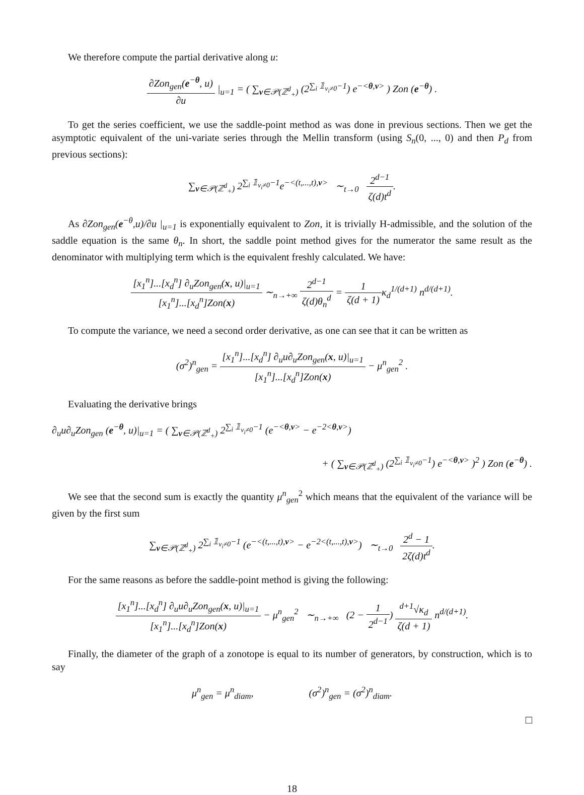We therefore compute the partial derivative along u:
∂Zon<sub>gen</sub>(e<sup>−θ</sup>, u) ∂u |<sub>u=1</sub> = ( ∑<sub>v∈𝒫(ℤ<sup>d</sup><sub>+</sub>)</sub> (2<sup>∑<sub>i</sub> 𝟙<sub>v<sub>i</sub>≠0</sub>−1</sup>) e<sup>−<θ,v></sup> ) Zon (e<sup>−θ</sup>) .
To get the series coefficient, we use the saddle-point method as was done in previous sections. Then we get the asymptotic equivalent of the uni-variate series through the Mellin transform (using S<sub>n</sub>(0, ..., 0) and then P<sub>d</sub> from previous sections):
∑<sub>v∈𝒫(ℤ<sup>d</sup><sub>+</sub>)</sub> 2<sup>∑<sub>i</sub> 𝟙<sub>v<sub>i</sub>≠0</sub>−1</sup>e<sup>−<(t,...,t),v></sup> ∼<sub>t→0</sub> 2<sup>d−1</sup> ζ(d)t<sup>d</sup>.
As ∂Zon<sub>gen</sub>(e<sup>−θ</sup>,u)/∂u |<sub>u=1</sub> is exponentially equivalent to Zon, it is trivially H-admissible, and the solution of the saddle equation is the same θ<sub>n</sub>. In short, the saddle point method gives for the numerator the same result as the denominator with multiplying term which is the equivalent freshly calculated. We have:
[x<sub>1</sub><sup>n</sup>]...[x<sub>d</sub><sup>n</sup>] ∂<sub>u</sub>Zon<sub>gen</sub>(x, u)|<sub>u=1</sub> [x<sub>1</sub><sup>n</sup>]...[x<sub>d</sub><sup>n</sup>]Zon(x) ∼<sub>n→+∞</sub> 2<sup>d−1</sup> ζ(d)θ<sub>n</sub><sup>d</sup> = 1 ζ(d + 1) κ<sub>d</sub><sup>1/(d+1)</sup> n<sup>d/(d+1)</sup>.
To compute the variance, we need a second order derivative, as one can see that it can be written as
(σ<sup>2</sup>)<sup>n</sup><sub>gen</sub> = [x<sub>1</sub><sup>n</sup>]...[x<sub>d</sub><sup>n</sup>] ∂<sub>u</sub>u∂<sub>u</sub>Zon<sub>gen</sub>(x, u)|<sub>u=1</sub> [x<sub>1</sub><sup>n</sup>]...[x<sub>d</sub><sup>n</sup>]Zon(x) − μ<sup>n</sup><sub>gen</sub><sup>2</sup> .
Evaluating the derivative brings
∂<sub>u</sub>u∂<sub>u</sub>Zon<sub>gen</sub> (e<sup>−θ</sup>, u)|<sub>u=1</sub> = ( ∑<sub>v∈𝒫(ℤ<sup>d</sup><sub>+</sub>)</sub> 2<sup>∑<sub>i</sub> 𝟙<sub>v<sub>i</sub>≠0</sub>−1</sup> (e<sup>−<θ,v></sup> − e<sup>−2<θ,v></sup>)
+ ( ∑<sub>v∈𝒫(ℤ<sup>d</sup><sub>+</sub>)</sub> (2<sup>∑<sub>i</sub> 𝟙<sub>v<sub>i</sub>≠0</sub>−1</sup>) e<sup>−<θ,v></sup> )<sup>2</sup> ) Zon (e<sup>−θ</sup>) .
We see that the second sum is exactly the quantity μ<sup>n</sup><sub>gen</sub><sup>2</sup> which means that the equivalent of the variance will be given by the first sum
∑<sub>v∈𝒫(ℤ<sup>d</sup><sub>+</sub>)</sub> 2<sup>∑<sub>i</sub> 𝟙<sub>v<sub>i</sub>≠0</sub>−1</sup> (e<sup>−<(t,...,t),v></sup> − e<sup>−2<(t,...,t),v></sup>) ∼<sub>t→0</sub> 2<sup>d</sup> − 1 2ζ(d)t<sup>d</sup>.
For the same reasons as before the saddle-point method is giving the following:
[x<sub>1</sub><sup>n</sup>]...[x<sub>d</sub><sup>n</sup>] ∂<sub>u</sub>u∂<sub>u</sub>Zon<sub>gen</sub>(x, u)|<sub>u=1</sub> [x<sub>1</sub><sup>n</sup>]...[x<sub>d</sub><sup>n</sup>]Zon(x) − μ<sup>n</sup><sub>gen</sub><sup>2</sup> ∼<sub>n→+∞</sub> (2 − 1 2<sup>d−1</sup>) <sup>d+1</sup>√κ<sub>d</sub> ζ(d + 1) n<sup>d/(d+1)</sup>.
Finally, the diameter of the graph of a zonotope is equal to its number of generators, by construction, which is to say
μ<sup>n</sup><sub>gen</sub> = μ<sup>n</sup><sub>diam</sub>, (σ<sup>2</sup>)<sup>n</sup><sub>gen</sub> = (σ<sup>2</sup>)<sup>n</sup><sub>diam</sub>.
□
18